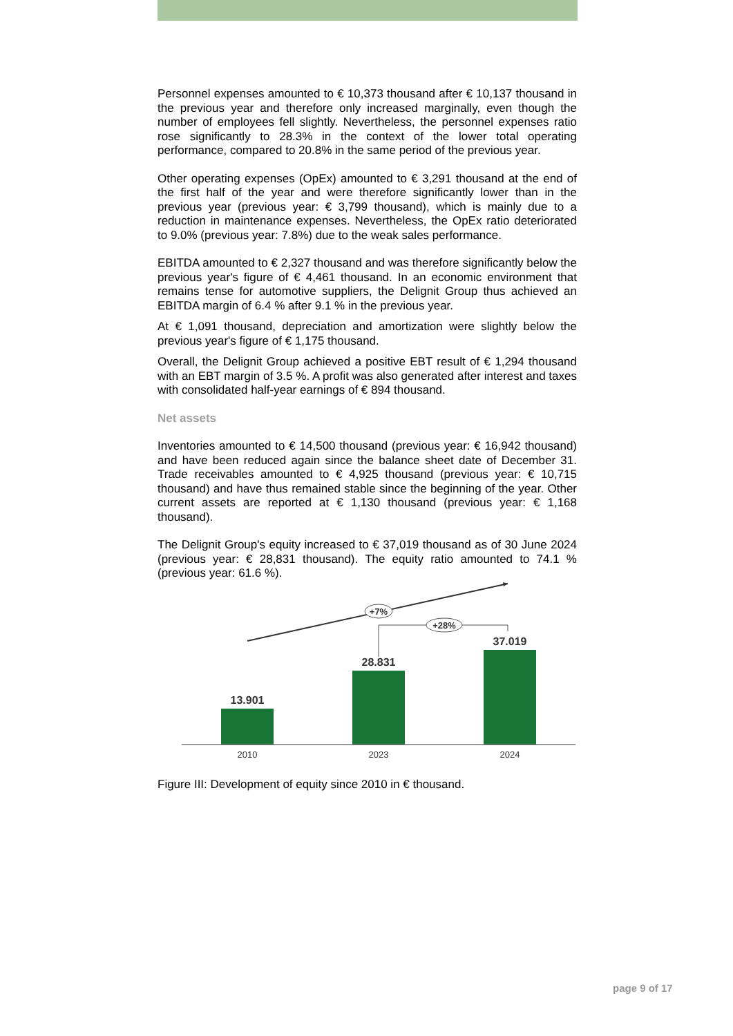Personnel expenses amounted to € 10,373 thousand after € 10,137 thousand in the previous year and therefore only increased marginally, even though the number of employees fell slightly. Nevertheless, the personnel expenses ratio rose significantly to 28.3% in the context of the lower total operating performance, compared to 20.8% in the same period of the previous year.
Other operating expenses (OpEx) amounted to € 3,291 thousand at the end of the first half of the year and were therefore significantly lower than in the previous year (previous year: € 3,799 thousand), which is mainly due to a reduction in maintenance expenses. Nevertheless, the OpEx ratio deteriorated to 9.0% (previous year: 7.8%) due to the weak sales performance.
EBITDA amounted to € 2,327 thousand and was therefore significantly below the previous year's figure of € 4,461 thousand. In an economic environment that remains tense for automotive suppliers, the Delignit Group thus achieved an EBITDA margin of 6.4 % after 9.1 % in the previous year.
At € 1,091 thousand, depreciation and amortization were slightly below the previous year's figure of € 1,175 thousand.
Overall, the Delignit Group achieved a positive EBT result of € 1,294 thousand with an EBT margin of 3.5 %. A profit was also generated after interest and taxes with consolidated half-year earnings of € 894 thousand.
Net assets
Inventories amounted to € 14,500 thousand (previous year: € 16,942 thousand) and have been reduced again since the balance sheet date of December 31. Trade receivables amounted to € 4,925 thousand (previous year: € 10,715 thousand) and have thus remained stable since the beginning of the year. Other current assets are reported at € 1,130 thousand (previous year: € 1,168 thousand).
The Delignit Group's equity increased to € 37,019 thousand as of 30 June 2024 (previous year: € 28,831 thousand). The equity ratio amounted to 74.1 % (previous year: 61.6 %).
+7%
+28%
13.901
28.831
37.019
2010
2023
2024
Figure III: Development of equity since 2010 in € thousand.
page 9 of 17